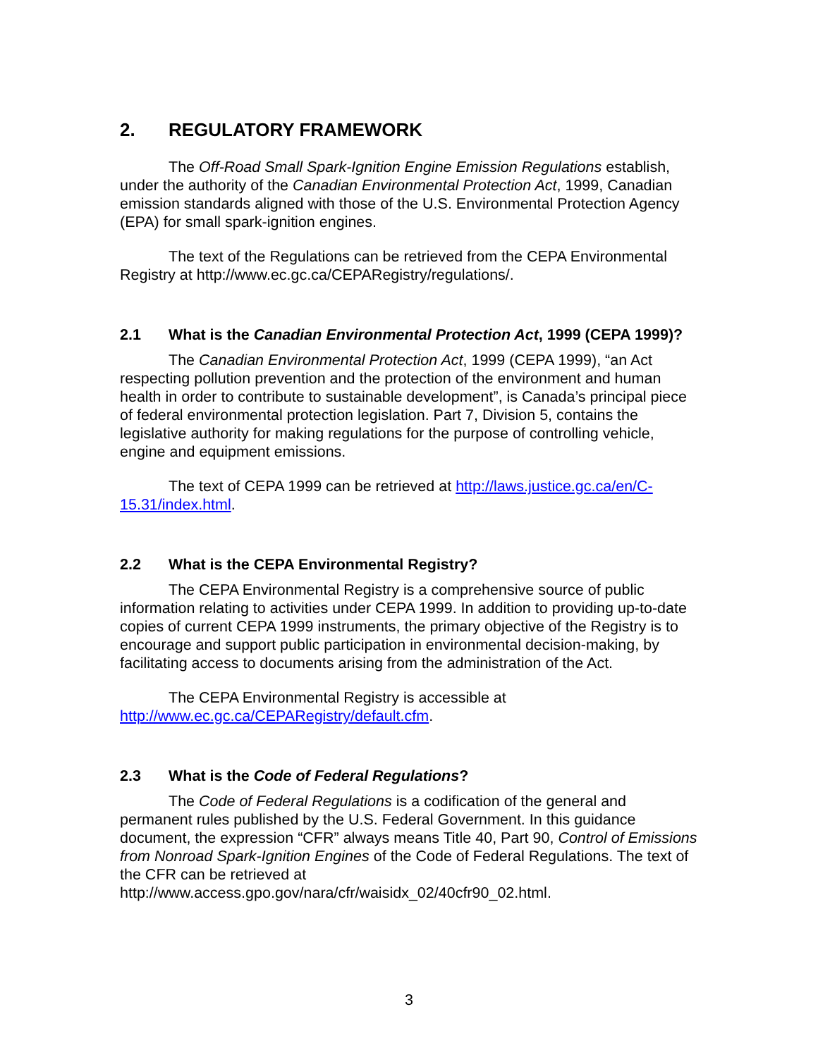2. REGULATORY FRAMEWORK
The Off-Road Small Spark-Ignition Engine Emission Regulations establish, under the authority of the Canadian Environmental Protection Act, 1999, Canadian emission standards aligned with those of the U.S. Environmental Protection Agency (EPA) for small spark-ignition engines.
The text of the Regulations can be retrieved from the CEPA Environmental Registry at http://www.ec.gc.ca/CEPARegistry/regulations/.
2.1 What is the Canadian Environmental Protection Act, 1999 (CEPA 1999)?
The Canadian Environmental Protection Act, 1999 (CEPA 1999), “an Act respecting pollution prevention and the protection of the environment and human health in order to contribute to sustainable development”, is Canada’s principal piece of federal environmental protection legislation. Part 7, Division 5, contains the legislative authority for making regulations for the purpose of controlling vehicle, engine and equipment emissions.
The text of CEPA 1999 can be retrieved at http://laws.justice.gc.ca/en/C-15.31/index.html.
2.2 What is the CEPA Environmental Registry?
The CEPA Environmental Registry is a comprehensive source of public information relating to activities under CEPA 1999. In addition to providing up-to-date copies of current CEPA 1999 instruments, the primary objective of the Registry is to encourage and support public participation in environmental decision-making, by facilitating access to documents arising from the administration of the Act.
The CEPA Environmental Registry is accessible at http://www.ec.gc.ca/CEPARegistry/default.cfm.
2.3 What is the Code of Federal Regulations?
The Code of Federal Regulations is a codification of the general and permanent rules published by the U.S. Federal Government. In this guidance document, the expression “CFR” always means Title 40, Part 90, Control of Emissions from Nonroad Spark-Ignition Engines of the Code of Federal Regulations. The text of the CFR can be retrieved at http://www.access.gpo.gov/nara/cfr/waisidx_02/40cfr90_02.html.
3